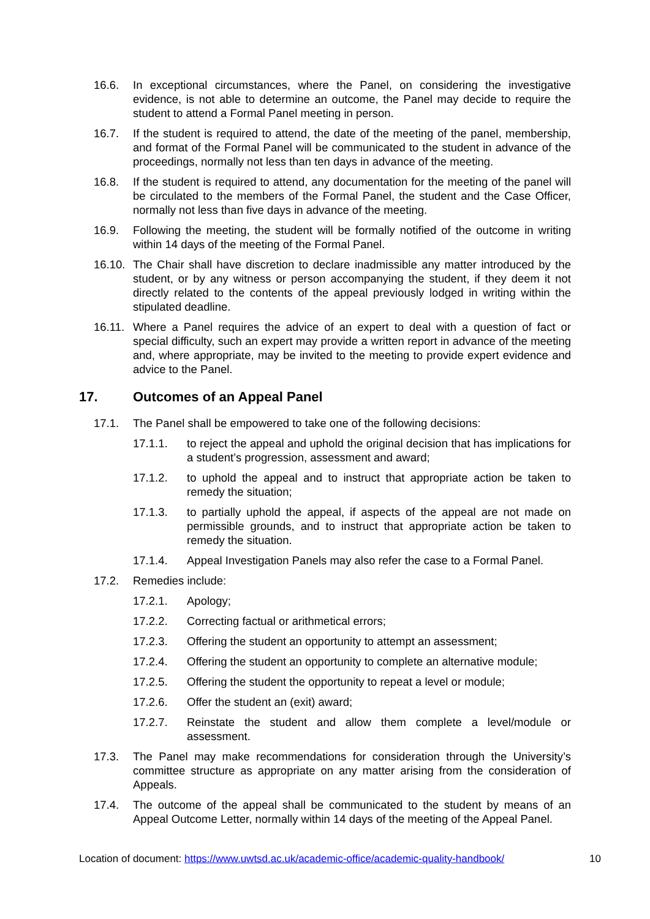16.6. In exceptional circumstances, where the Panel, on considering the investigative evidence, is not able to determine an outcome, the Panel may decide to require the student to attend a Formal Panel meeting in person.
16.7. If the student is required to attend, the date of the meeting of the panel, membership, and format of the Formal Panel will be communicated to the student in advance of the proceedings, normally not less than ten days in advance of the meeting.
16.8. If the student is required to attend, any documentation for the meeting of the panel will be circulated to the members of the Formal Panel, the student and the Case Officer, normally not less than five days in advance of the meeting.
16.9. Following the meeting, the student will be formally notified of the outcome in writing within 14 days of the meeting of the Formal Panel.
16.10.
The Chair shall have discretion to declare inadmissible any matter introduced by the student, or by any witness or person accompanying the student, if they deem it not directly related to the contents of the appeal previously lodged in writing within the stipulated deadline.
16.11.
Where a Panel requires the advice of an expert to deal with a question of fact or special difficulty, such an expert may provide a written report in advance of the meeting and, where appropriate, may be invited to the meeting to provide expert evidence and advice to the Panel.
17. Outcomes of an Appeal Panel
17.1. The Panel shall be empowered to take one of the following decisions:
17.1.1. to reject the appeal and uphold the original decision that has implications for a student’s progression, assessment and award;
17.1.2. to uphold the appeal and to instruct that appropriate action be taken to remedy the situation;
17.1.3. to partially uphold the appeal, if aspects of the appeal are not made on permissible grounds, and to instruct that appropriate action be taken to remedy the situation.
17.1.4. Appeal Investigation Panels may also refer the case to a Formal Panel.
17.2. Remedies include:
17.2.1. Apology;
17.2.2. Correcting factual or arithmetical errors;
17.2.3. Offering the student an opportunity to attempt an assessment;
17.2.4. Offering the student an opportunity to complete an alternative module;
17.2.5. Offering the student the opportunity to repeat a level or module;
17.2.6. Offer the student an (exit) award;
17.2.7. Reinstate the student and allow them complete a level/module or assessment.
17.3. The Panel may make recommendations for consideration through the University’s committee structure as appropriate on any matter arising from the consideration of Appeals.
17.4. The outcome of the appeal shall be communicated to the student by means of an Appeal Outcome Letter, normally within 14 days of the meeting of the Appeal Panel.
Location of document: https://www.uwtsd.ac.uk/academic-office/academic-quality-handbook/ 10